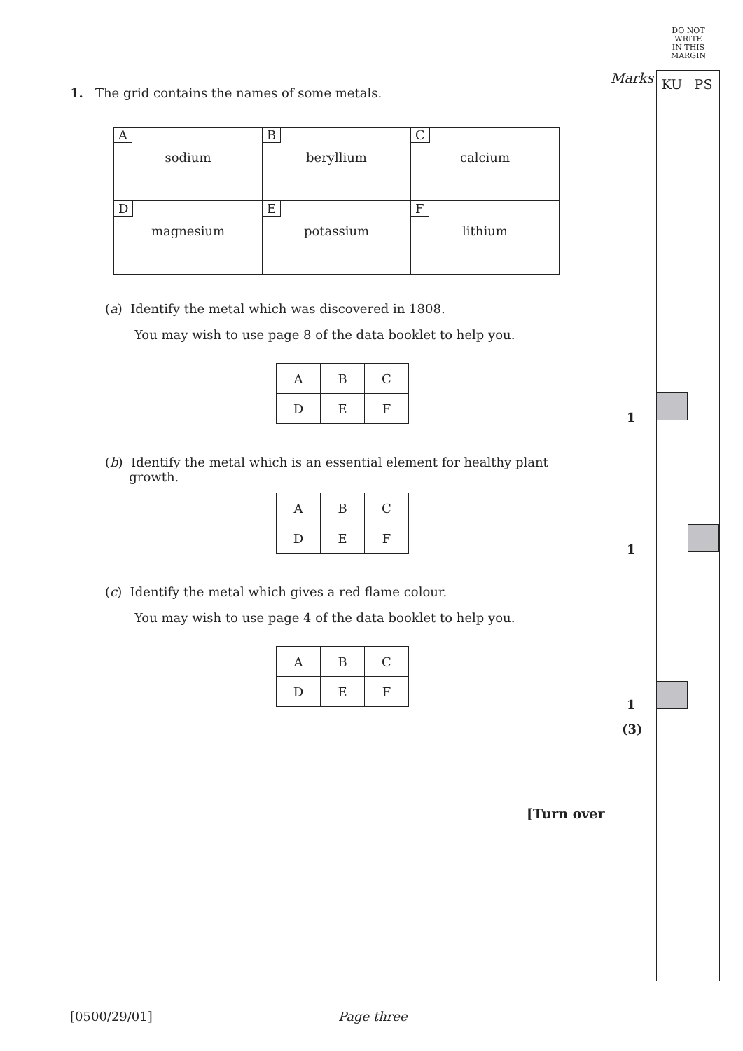DO NOT
WRITE
IN THIS
MARGIN
Marks KU PS
1. The grid contains the names of some metals.
| A sodium | B beryllium | C calcium |
| D magnesium | E potassium | F lithium |
(a) Identify the metal which was discovered in 1808.
You may wish to use page 8 of the data booklet to help you.
| A | B | C |
| D | E | F |
(b) Identify the metal which is an essential element for healthy plant
growth.
| A | B | C |
| D | E | F |
(c) Identify the metal which gives a red flame colour.
You may wish to use page 4 of the data booklet to help you.
| A | B | C |
| D | E | F |
1
1
1
(3)
[Turn over
[0500/29/01] Page three